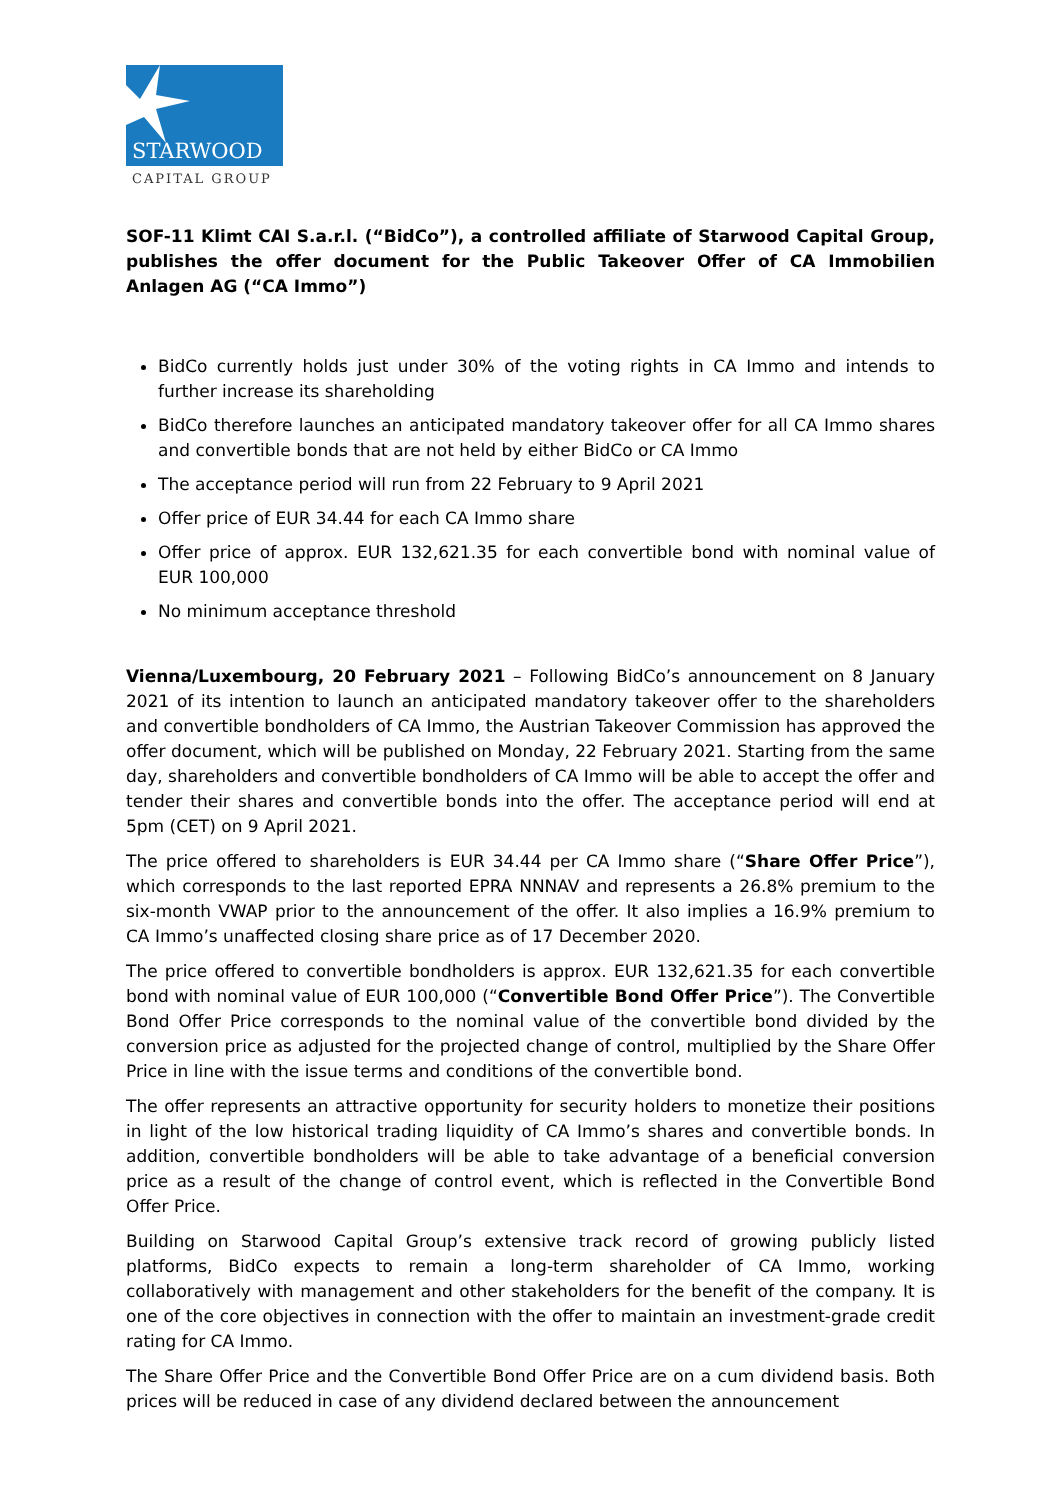STARWOOD
CAPITAL GROUP
SOF-11 Klimt CAI S.a.r.l. (“BidCo”), a controlled affiliate of Starwood Capital Group, publishes the offer document for the Public Takeover Offer of CA Immobilien Anlagen AG (“CA Immo”)
BidCo currently holds just under 30% of the voting rights in CA Immo and intends to further increase its shareholding
BidCo therefore launches an anticipated mandatory takeover offer for all CA Immo shares and convertible bonds that are not held by either BidCo or CA Immo
The acceptance period will run from 22 February to 9 April 2021
Offer price of EUR 34.44 for each CA Immo share
Offer price of approx. EUR 132,621.35 for each convertible bond with nominal value of EUR 100,000
No minimum acceptance threshold
Vienna/Luxembourg, 20 February 2021 – Following BidCo’s announcement on 8 January 2021 of its intention to launch an anticipated mandatory takeover offer to the shareholders and convertible bondholders of CA Immo, the Austrian Takeover Commission has approved the offer document, which will be published on Monday, 22 February 2021. Starting from the same day, shareholders and convertible bondholders of CA Immo will be able to accept the offer and tender their shares and convertible bonds into the offer. The acceptance period will end at 5pm (CET) on 9 April 2021.
The price offered to shareholders is EUR 34.44 per CA Immo share (“Share Offer Price”), which corresponds to the last reported EPRA NNNAV and represents a 26.8% premium to the six-month VWAP prior to the announcement of the offer. It also implies a 16.9% premium to CA Immo’s unaffected closing share price as of 17 December 2020.
The price offered to convertible bondholders is approx. EUR 132,621.35 for each convertible bond with nominal value of EUR 100,000 (“Convertible Bond Offer Price”). The Convertible Bond Offer Price corresponds to the nominal value of the convertible bond divided by the conversion price as adjusted for the projected change of control, multiplied by the Share Offer Price in line with the issue terms and conditions of the convertible bond.
The offer represents an attractive opportunity for security holders to monetize their positions in light of the low historical trading liquidity of CA Immo’s shares and convertible bonds. In addition, convertible bondholders will be able to take advantage of a beneficial conversion price as a result of the change of control event, which is reflected in the Convertible Bond Offer Price.
Building on Starwood Capital Group’s extensive track record of growing publicly listed platforms, BidCo expects to remain a long-term shareholder of CA Immo, working collaboratively with management and other stakeholders for the benefit of the company. It is one of the core objectives in connection with the offer to maintain an investment-grade credit rating for CA Immo.
The Share Offer Price and the Convertible Bond Offer Price are on a cum dividend basis. Both prices will be reduced in case of any dividend declared between the announcement